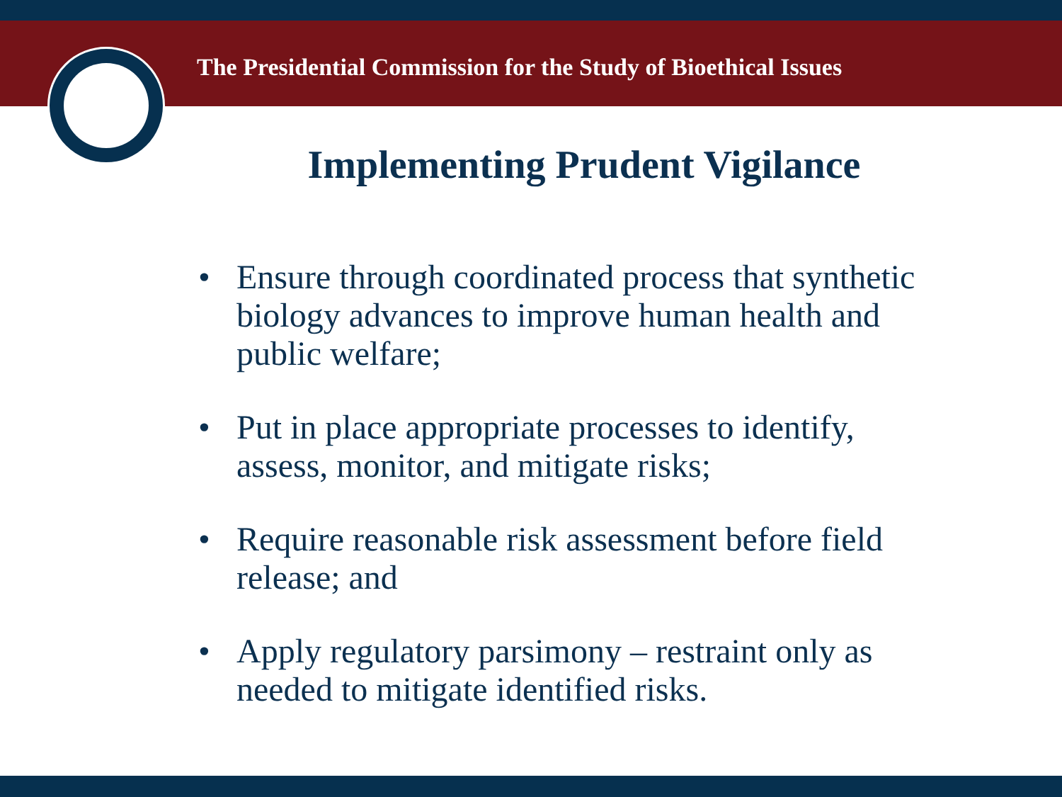The Presidential Commission for the Study of Bioethical Issues
Implementing Prudent Vigilance
• Ensure through coordinated process that synthetic biology advances to improve human health and public welfare;
• Put in place appropriate processes to identify, assess, monitor, and mitigate risks;
• Require reasonable risk assessment before field release; and
• Apply regulatory parsimony – restraint only as needed to mitigate identified risks.